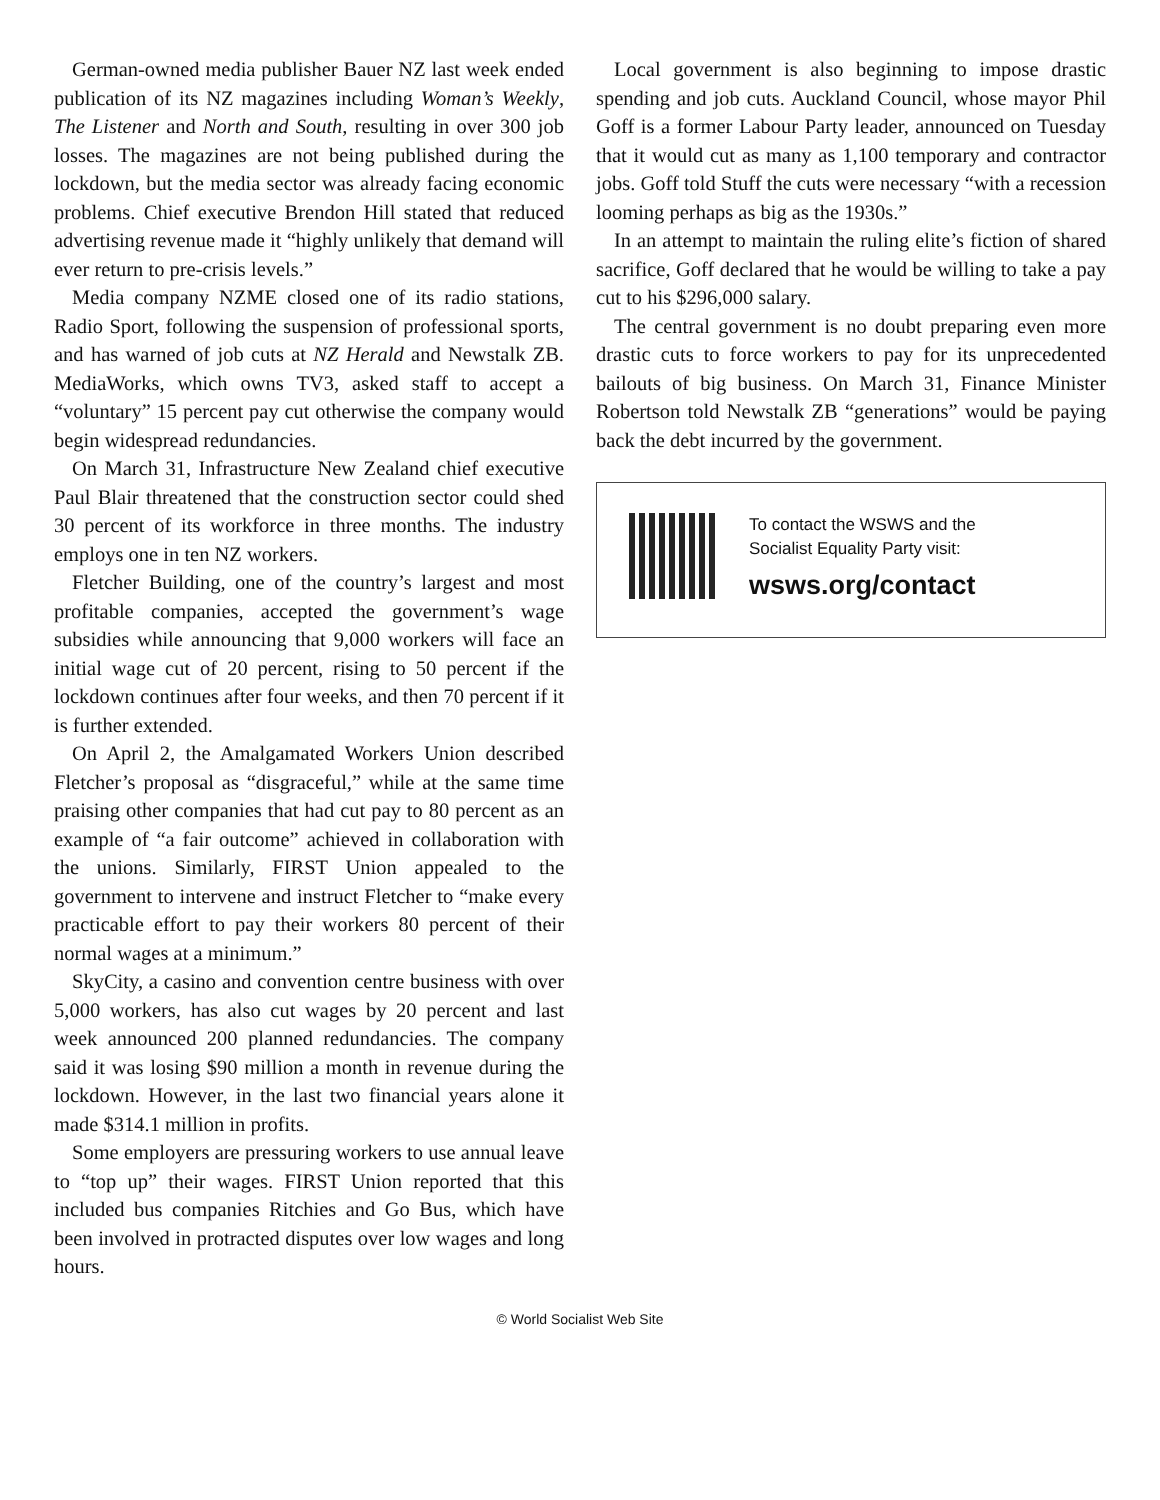German-owned media publisher Bauer NZ last week ended publication of its NZ magazines including Woman’s Weekly, The Listener and North and South, resulting in over 300 job losses. The magazines are not being published during the lockdown, but the media sector was already facing economic problems. Chief executive Brendon Hill stated that reduced advertising revenue made it “highly unlikely that demand will ever return to pre-crisis levels.”
Media company NZME closed one of its radio stations, Radio Sport, following the suspension of professional sports, and has warned of job cuts at NZ Herald and Newstalk ZB. MediaWorks, which owns TV3, asked staff to accept a “voluntary” 15 percent pay cut otherwise the company would begin widespread redundancies.
On March 31, Infrastructure New Zealand chief executive Paul Blair threatened that the construction sector could shed 30 percent of its workforce in three months. The industry employs one in ten NZ workers.
Fletcher Building, one of the country’s largest and most profitable companies, accepted the government’s wage subsidies while announcing that 9,000 workers will face an initial wage cut of 20 percent, rising to 50 percent if the lockdown continues after four weeks, and then 70 percent if it is further extended.
On April 2, the Amalgamated Workers Union described Fletcher’s proposal as “disgraceful,” while at the same time praising other companies that had cut pay to 80 percent as an example of “a fair outcome” achieved in collaboration with the unions. Similarly, FIRST Union appealed to the government to intervene and instruct Fletcher to “make every practicable effort to pay their workers 80 percent of their normal wages at a minimum.”
SkyCity, a casino and convention centre business with over 5,000 workers, has also cut wages by 20 percent and last week announced 200 planned redundancies. The company said it was losing $90 million a month in revenue during the lockdown. However, in the last two financial years alone it made $314.1 million in profits.
Some employers are pressuring workers to use annual leave to “top up” their wages. FIRST Union reported that this included bus companies Ritchies and Go Bus, which have been involved in protracted disputes over low wages and long hours.
Local government is also beginning to impose drastic spending and job cuts. Auckland Council, whose mayor Phil Goff is a former Labour Party leader, announced on Tuesday that it would cut as many as 1,100 temporary and contractor jobs. Goff told Stuff the cuts were necessary “with a recession looming perhaps as big as the 1930s.”
In an attempt to maintain the ruling elite’s fiction of shared sacrifice, Goff declared that he would be willing to take a pay cut to his $296,000 salary.
The central government is no doubt preparing even more drastic cuts to force workers to pay for its unprecedented bailouts of big business. On March 31, Finance Minister Robertson told Newstalk ZB “generations” would be paying back the debt incurred by the government.
To contact the WSWS and the
Socialist Equality Party visit:
wsws.org/contact
© World Socialist Web Site